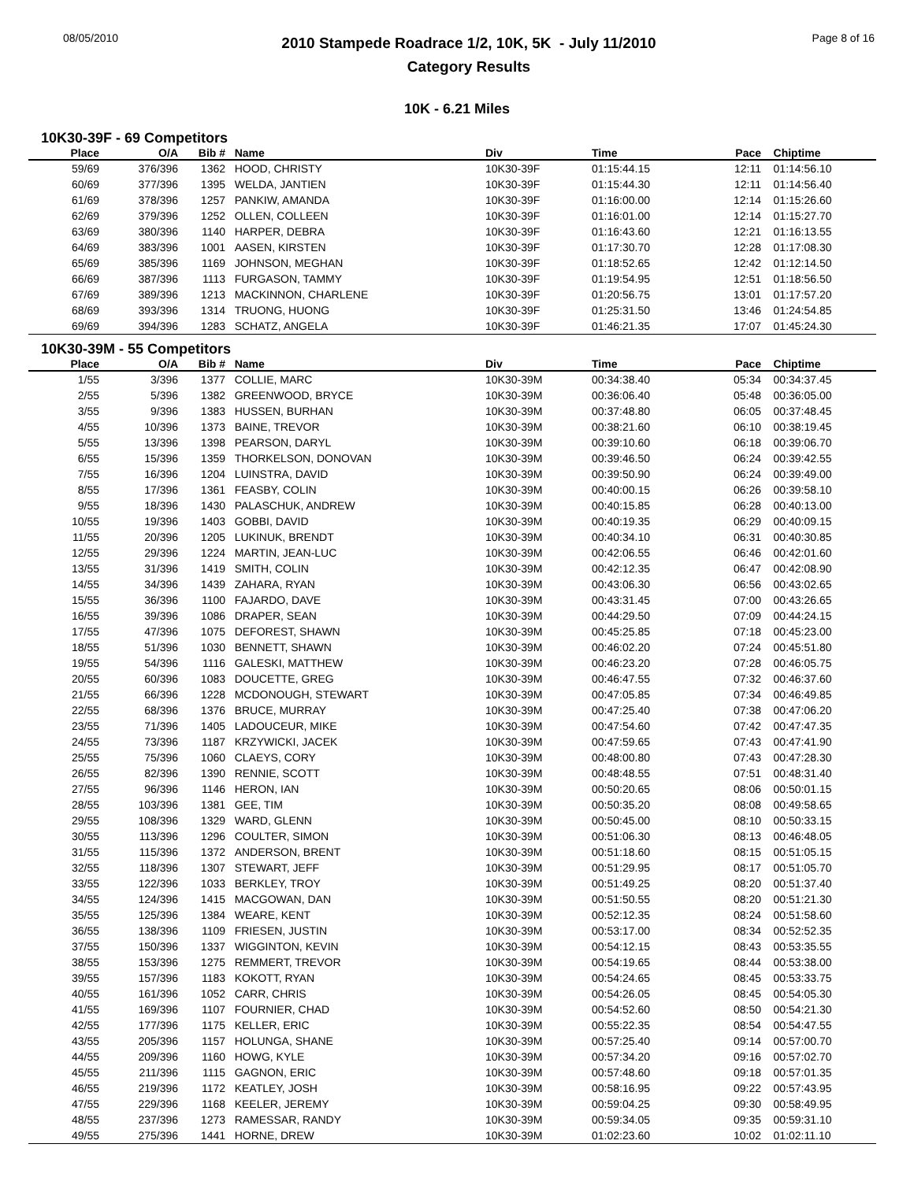08/05/2010
2010 Stampede Roadrace 1/2, 10K, 5K - July 11/2010
Category Results
Page 8 of 16
10K - 6.21 Miles
10K30-39F - 69 Competitors
| Place | O/A | Bib # | Name | Div | Time | Pace | Chiptime |
| --- | --- | --- | --- | --- | --- | --- | --- |
| 59/69 | 376/396 | 1362 | HOOD, CHRISTY | 10K30-39F | 01:15:44.15 | 12:11 | 01:14:56.10 |
| 60/69 | 377/396 | 1395 | WELDA, JANTIEN | 10K30-39F | 01:15:44.30 | 12:11 | 01:14:56.40 |
| 61/69 | 378/396 | 1257 | PANKIW, AMANDA | 10K30-39F | 01:16:00.00 | 12:14 | 01:15:26.60 |
| 62/69 | 379/396 | 1252 | OLLEN, COLLEEN | 10K30-39F | 01:16:01.00 | 12:14 | 01:15:27.70 |
| 63/69 | 380/396 | 1140 | HARPER, DEBRA | 10K30-39F | 01:16:43.60 | 12:21 | 01:16:13.55 |
| 64/69 | 383/396 | 1001 | AASEN, KIRSTEN | 10K30-39F | 01:17:30.70 | 12:28 | 01:17:08.30 |
| 65/69 | 385/396 | 1169 | JOHNSON, MEGHAN | 10K30-39F | 01:18:52.65 | 12:42 | 01:12:14.50 |
| 66/69 | 387/396 | 1113 | FURGASON, TAMMY | 10K30-39F | 01:19:54.95 | 12:51 | 01:18:56.50 |
| 67/69 | 389/396 | 1213 | MACKINNON, CHARLENE | 10K30-39F | 01:20:56.75 | 13:01 | 01:17:57.20 |
| 68/69 | 393/396 | 1314 | TRUONG, HUONG | 10K30-39F | 01:25:31.50 | 13:46 | 01:24:54.85 |
| 69/69 | 394/396 | 1283 | SCHATZ, ANGELA | 10K30-39F | 01:46:21.35 | 17:07 | 01:45:24.30 |
10K30-39M - 55 Competitors
| Place | O/A | Bib # | Name | Div | Time | Pace | Chiptime |
| --- | --- | --- | --- | --- | --- | --- | --- |
| 1/55 | 3/396 | 1377 | COLLIE, MARC | 10K30-39M | 00:34:38.40 | 05:34 | 00:34:37.45 |
| 2/55 | 5/396 | 1382 | GREENWOOD, BRYCE | 10K30-39M | 00:36:06.40 | 05:48 | 00:36:05.00 |
| 3/55 | 9/396 | 1383 | HUSSEN, BURHAN | 10K30-39M | 00:37:48.80 | 06:05 | 00:37:48.45 |
| 4/55 | 10/396 | 1373 | BAINE, TREVOR | 10K30-39M | 00:38:21.60 | 06:10 | 00:38:19.45 |
| 5/55 | 13/396 | 1398 | PEARSON, DARYL | 10K30-39M | 00:39:10.60 | 06:18 | 00:39:06.70 |
| 6/55 | 15/396 | 1359 | THORKELSON, DONOVAN | 10K30-39M | 00:39:46.50 | 06:24 | 00:39:42.55 |
| 7/55 | 16/396 | 1204 | LUINSTRA, DAVID | 10K30-39M | 00:39:50.90 | 06:24 | 00:39:49.00 |
| 8/55 | 17/396 | 1361 | FEASBY, COLIN | 10K30-39M | 00:40:00.15 | 06:26 | 00:39:58.10 |
| 9/55 | 18/396 | 1430 | PALASCHUK, ANDREW | 10K30-39M | 00:40:15.85 | 06:28 | 00:40:13.00 |
| 10/55 | 19/396 | 1403 | GOBBI, DAVID | 10K30-39M | 00:40:19.35 | 06:29 | 00:40:09.15 |
| 11/55 | 20/396 | 1205 | LUKINUK, BRENDT | 10K30-39M | 00:40:34.10 | 06:31 | 00:40:30.85 |
| 12/55 | 29/396 | 1224 | MARTIN, JEAN-LUC | 10K30-39M | 00:42:06.55 | 06:46 | 00:42:01.60 |
| 13/55 | 31/396 | 1419 | SMITH, COLIN | 10K30-39M | 00:42:12.35 | 06:47 | 00:42:08.90 |
| 14/55 | 34/396 | 1439 | ZAHARA, RYAN | 10K30-39M | 00:43:06.30 | 06:56 | 00:43:02.65 |
| 15/55 | 36/396 | 1100 | FAJARDO, DAVE | 10K30-39M | 00:43:31.45 | 07:00 | 00:43:26.65 |
| 16/55 | 39/396 | 1086 | DRAPER, SEAN | 10K30-39M | 00:44:29.50 | 07:09 | 00:44:24.15 |
| 17/55 | 47/396 | 1075 | DEFOREST, SHAWN | 10K30-39M | 00:45:25.85 | 07:18 | 00:45:23.00 |
| 18/55 | 51/396 | 1030 | BENNETT, SHAWN | 10K30-39M | 00:46:02.20 | 07:24 | 00:45:51.80 |
| 19/55 | 54/396 | 1116 | GALESKI, MATTHEW | 10K30-39M | 00:46:23.20 | 07:28 | 00:46:05.75 |
| 20/55 | 60/396 | 1083 | DOUCETTE, GREG | 10K30-39M | 00:46:47.55 | 07:32 | 00:46:37.60 |
| 21/55 | 66/396 | 1228 | MCDONOUGH, STEWART | 10K30-39M | 00:47:05.85 | 07:34 | 00:46:49.85 |
| 22/55 | 68/396 | 1376 | BRUCE, MURRAY | 10K30-39M | 00:47:25.40 | 07:38 | 00:47:06.20 |
| 23/55 | 71/396 | 1405 | LADOUCEUR, MIKE | 10K30-39M | 00:47:54.60 | 07:42 | 00:47:47.35 |
| 24/55 | 73/396 | 1187 | KRZYWICKI, JACEK | 10K30-39M | 00:47:59.65 | 07:43 | 00:47:41.90 |
| 25/55 | 75/396 | 1060 | CLAEYS, CORY | 10K30-39M | 00:48:00.80 | 07:43 | 00:47:28.30 |
| 26/55 | 82/396 | 1390 | RENNIE, SCOTT | 10K30-39M | 00:48:48.55 | 07:51 | 00:48:31.40 |
| 27/55 | 96/396 | 1146 | HERON, IAN | 10K30-39M | 00:50:20.65 | 08:06 | 00:50:01.15 |
| 28/55 | 103/396 | 1381 | GEE, TIM | 10K30-39M | 00:50:35.20 | 08:08 | 00:49:58.65 |
| 29/55 | 108/396 | 1329 | WARD, GLENN | 10K30-39M | 00:50:45.00 | 08:10 | 00:50:33.15 |
| 30/55 | 113/396 | 1296 | COULTER, SIMON | 10K30-39M | 00:51:06.30 | 08:13 | 00:46:48.05 |
| 31/55 | 115/396 | 1372 | ANDERSON, BRENT | 10K30-39M | 00:51:18.60 | 08:15 | 00:51:05.15 |
| 32/55 | 118/396 | 1307 | STEWART, JEFF | 10K30-39M | 00:51:29.95 | 08:17 | 00:51:05.70 |
| 33/55 | 122/396 | 1033 | BERKLEY, TROY | 10K30-39M | 00:51:49.25 | 08:20 | 00:51:37.40 |
| 34/55 | 124/396 | 1415 | MACGOWAN, DAN | 10K30-39M | 00:51:50.55 | 08:20 | 00:51:21.30 |
| 35/55 | 125/396 | 1384 | WEARE, KENT | 10K30-39M | 00:52:12.35 | 08:24 | 00:51:58.60 |
| 36/55 | 138/396 | 1109 | FRIESEN, JUSTIN | 10K30-39M | 00:53:17.00 | 08:34 | 00:52:52.35 |
| 37/55 | 150/396 | 1337 | WIGGINTON, KEVIN | 10K30-39M | 00:54:12.15 | 08:43 | 00:53:35.55 |
| 38/55 | 153/396 | 1275 | REMMERT, TREVOR | 10K30-39M | 00:54:19.65 | 08:44 | 00:53:38.00 |
| 39/55 | 157/396 | 1183 | KOKOTT, RYAN | 10K30-39M | 00:54:24.65 | 08:45 | 00:53:33.75 |
| 40/55 | 161/396 | 1052 | CARR, CHRIS | 10K30-39M | 00:54:26.05 | 08:45 | 00:54:05.30 |
| 41/55 | 169/396 | 1107 | FOURNIER, CHAD | 10K30-39M | 00:54:52.60 | 08:50 | 00:54:21.30 |
| 42/55 | 177/396 | 1175 | KELLER, ERIC | 10K30-39M | 00:55:22.35 | 08:54 | 00:54:47.55 |
| 43/55 | 205/396 | 1157 | HOLUNGA, SHANE | 10K30-39M | 00:57:25.40 | 09:14 | 00:57:00.70 |
| 44/55 | 209/396 | 1160 | HOWG, KYLE | 10K30-39M | 00:57:34.20 | 09:16 | 00:57:02.70 |
| 45/55 | 211/396 | 1115 | GAGNON, ERIC | 10K30-39M | 00:57:48.60 | 09:18 | 00:57:01.35 |
| 46/55 | 219/396 | 1172 | KEATLEY, JOSH | 10K30-39M | 00:58:16.95 | 09:22 | 00:57:43.95 |
| 47/55 | 229/396 | 1168 | KEELER, JEREMY | 10K30-39M | 00:59:04.25 | 09:30 | 00:58:49.95 |
| 48/55 | 237/396 | 1273 | RAMESSAR, RANDY | 10K30-39M | 00:59:34.05 | 09:35 | 00:59:31.10 |
| 49/55 | 275/396 | 1441 | HORNE, DREW | 10K30-39M | 01:02:23.60 | 10:02 | 01:02:11.10 |